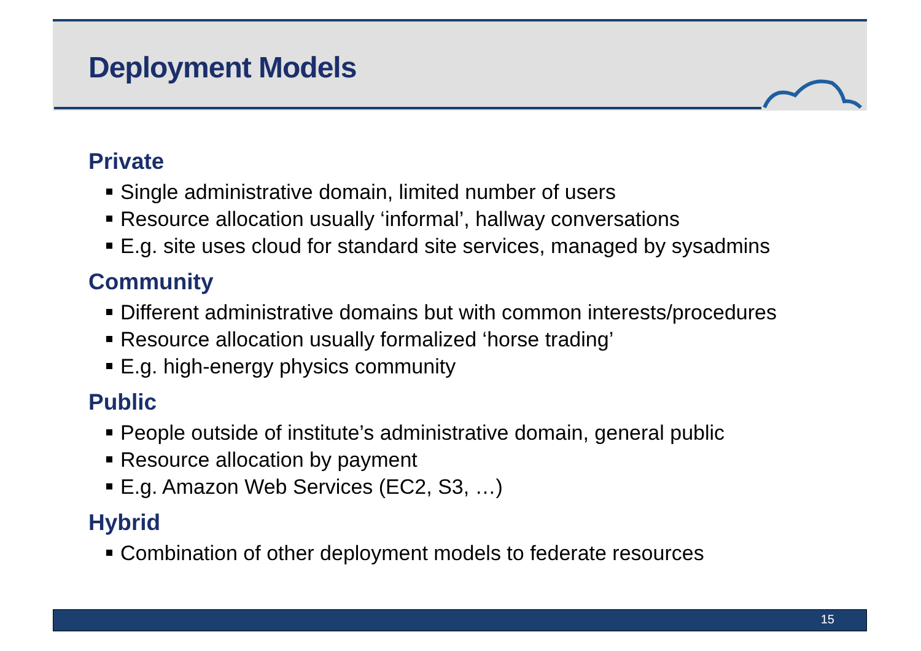Deployment Models
Private
Single administrative domain, limited number of users
Resource allocation usually ‘informal’, hallway conversations
E.g. site uses cloud for standard site services, managed by sysadmins
Community
Different administrative domains but with common interests/procedures
Resource allocation usually formalized ‘horse trading’
E.g. high-energy physics community
Public
People outside of institute’s administrative domain, general public
Resource allocation by payment
E.g. Amazon Web Services (EC2, S3, …)
Hybrid
Combination of other deployment models to federate resources
15